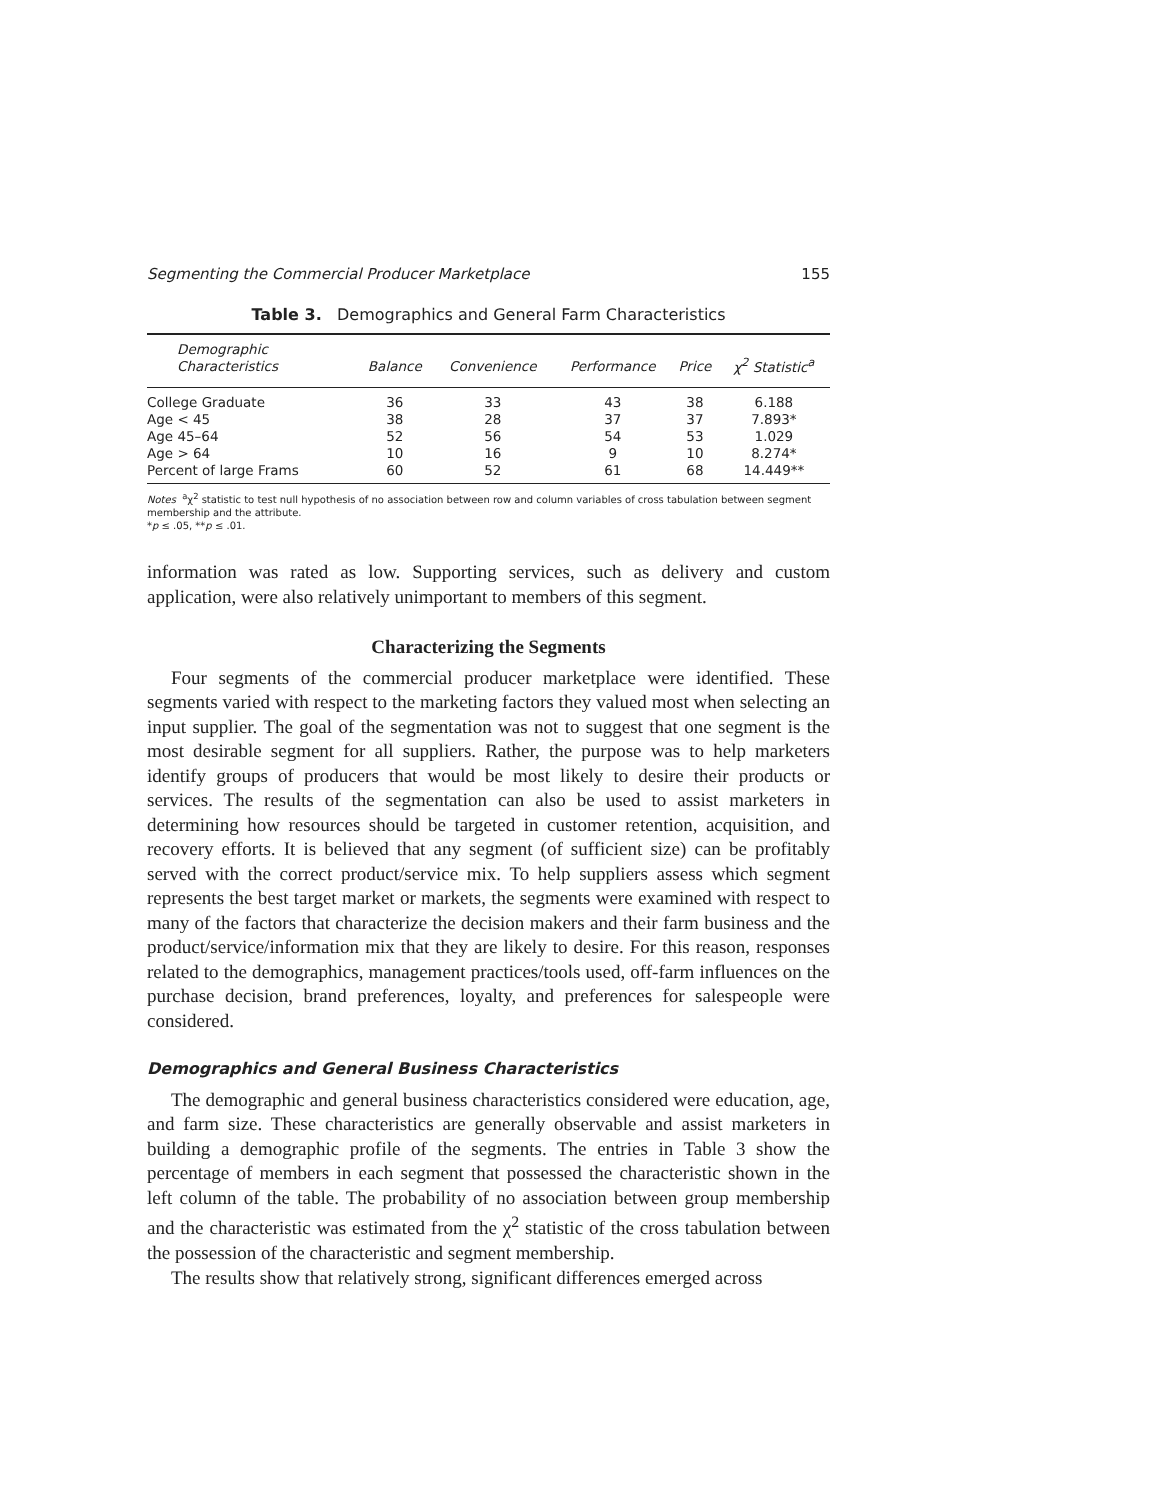Segmenting the Commercial Producer Marketplace 155
Table 3. Demographics and General Farm Characteristics
| Demographic Characteristics | Balance | Convenience | Performance | Price | χ<sup>2</sup> Statistic<sup>a</sup> |
| --- | --- | --- | --- | --- | --- |
| College Graduate | 36 | 33 | 43 | 38 | 6.188 |
| Age < 45 | 38 | 28 | 37 | 37 | 7.893* |
| Age 45–64 | 52 | 56 | 54 | 53 | 1.029 |
| Age > 64 | 10 | 16 | 9 | 10 | 8.274* |
| Percent of large Frams | 60 | 52 | 61 | 68 | 14.449** |
Notes <sup>a</sup>χ<sup>2</sup> statistic to test null hypothesis of no association between row and column variables of cross tabulation between segment membership and the attribute.
*p ≤ .05, **p ≤ .01.
information was rated as low. Supporting services, such as delivery and custom application, were also relatively unimportant to members of this segment.
Characterizing the Segments
Four segments of the commercial producer marketplace were identified. These segments varied with respect to the marketing factors they valued most when selecting an input supplier. The goal of the segmentation was not to suggest that one segment is the most desirable segment for all suppliers. Rather, the purpose was to help marketers identify groups of producers that would be most likely to desire their products or services. The results of the segmentation can also be used to assist marketers in determining how resources should be targeted in customer retention, acquisition, and recovery efforts. It is believed that any segment (of sufficient size) can be profitably served with the correct product/service mix. To help suppliers assess which segment represents the best target market or markets, the segments were examined with respect to many of the factors that characterize the decision makers and their farm business and the product/service/information mix that they are likely to desire. For this reason, responses related to the demographics, management practices/tools used, off-farm influences on the purchase decision, brand preferences, loyalty, and preferences for salespeople were considered.
Demographics and General Business Characteristics
The demographic and general business characteristics considered were education, age, and farm size. These characteristics are generally observable and assist marketers in building a demographic profile of the segments. The entries in Table 3 show the percentage of members in each segment that possessed the characteristic shown in the left column of the table. The probability of no association between group membership and the characteristic was estimated from the χ<sup>2</sup> statistic of the cross tabulation between the possession of the characteristic and segment membership.
The results show that relatively strong, significant differences emerged across